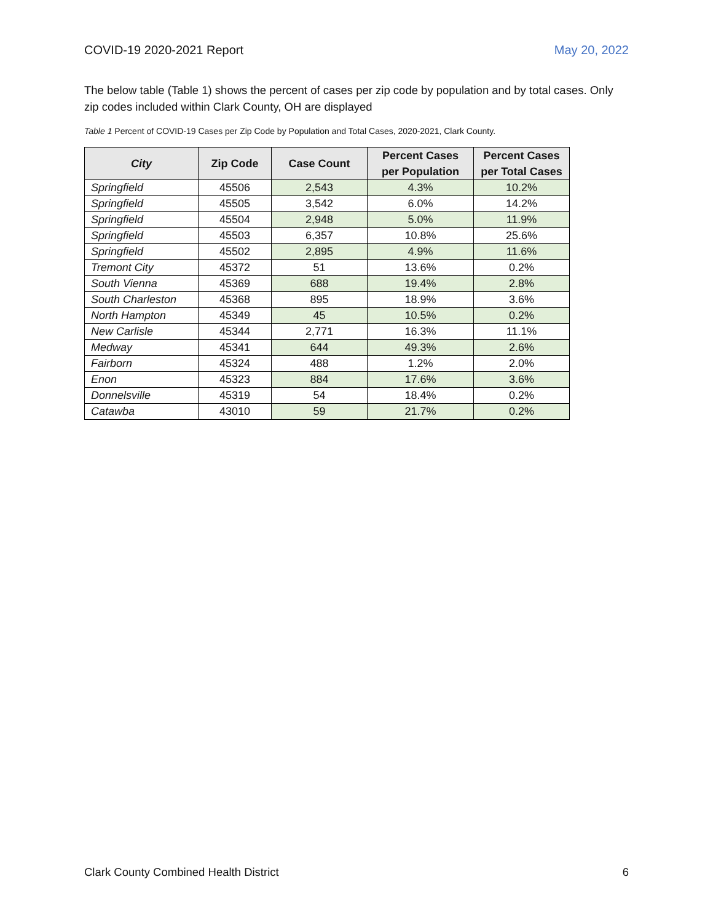COVID-19 2020-2021 Report May 20, 2022
The below table (Table 1) shows the percent of cases per zip code by population and by total cases. Only zip codes included within Clark County, OH are displayed
Table 1 Percent of COVID-19 Cases per Zip Code by Population and Total Cases, 2020-2021, Clark County.
| City | Zip Code | Case Count | Percent Cases per Population | Percent Cases per Total Cases |
| --- | --- | --- | --- | --- |
| Springfield | 45506 | 2,543 | 4.3% | 10.2% |
| Springfield | 45505 | 3,542 | 6.0% | 14.2% |
| Springfield | 45504 | 2,948 | 5.0% | 11.9% |
| Springfield | 45503 | 6,357 | 10.8% | 25.6% |
| Springfield | 45502 | 2,895 | 4.9% | 11.6% |
| Tremont City | 45372 | 51 | 13.6% | 0.2% |
| South Vienna | 45369 | 688 | 19.4% | 2.8% |
| South Charleston | 45368 | 895 | 18.9% | 3.6% |
| North Hampton | 45349 | 45 | 10.5% | 0.2% |
| New Carlisle | 45344 | 2,771 | 16.3% | 11.1% |
| Medway | 45341 | 644 | 49.3% | 2.6% |
| Fairborn | 45324 | 488 | 1.2% | 2.0% |
| Enon | 45323 | 884 | 17.6% | 3.6% |
| Donnelsville | 45319 | 54 | 18.4% | 0.2% |
| Catawba | 43010 | 59 | 21.7% | 0.2% |
Clark County Combined Health District 6